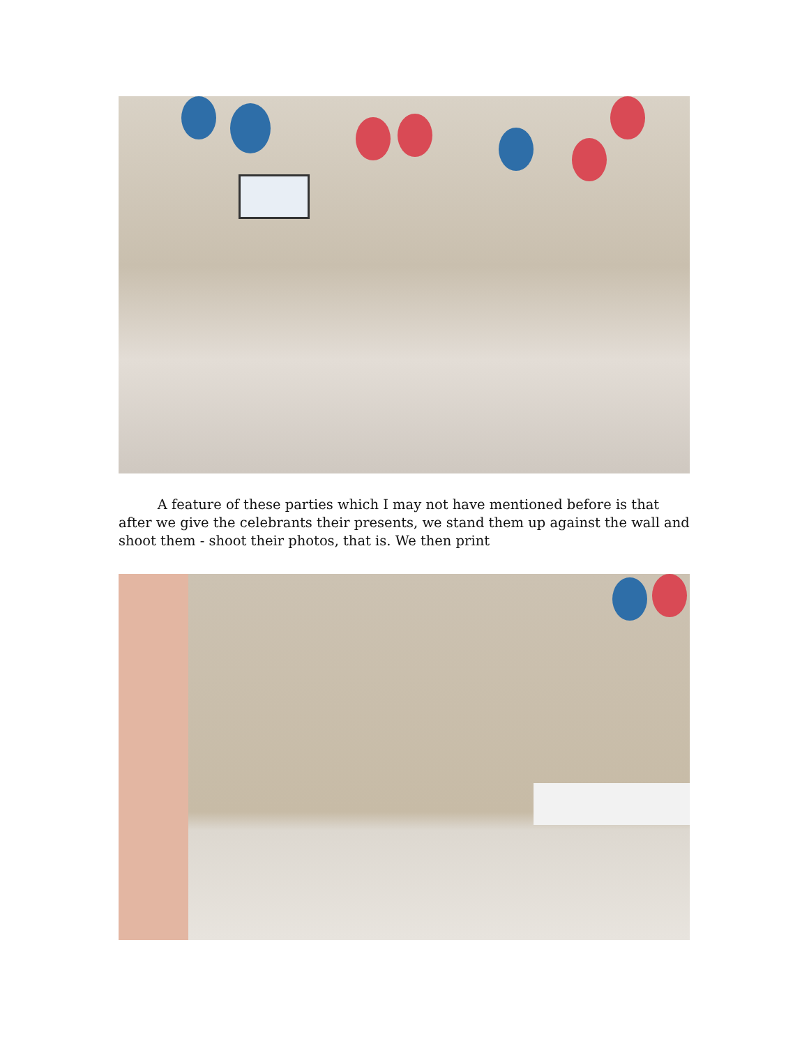A feature of these parties which I may not have mentioned before is that after we give the celebrants their presents, we stand them up against the wall and shoot them - shoot their photos, that is. We then print